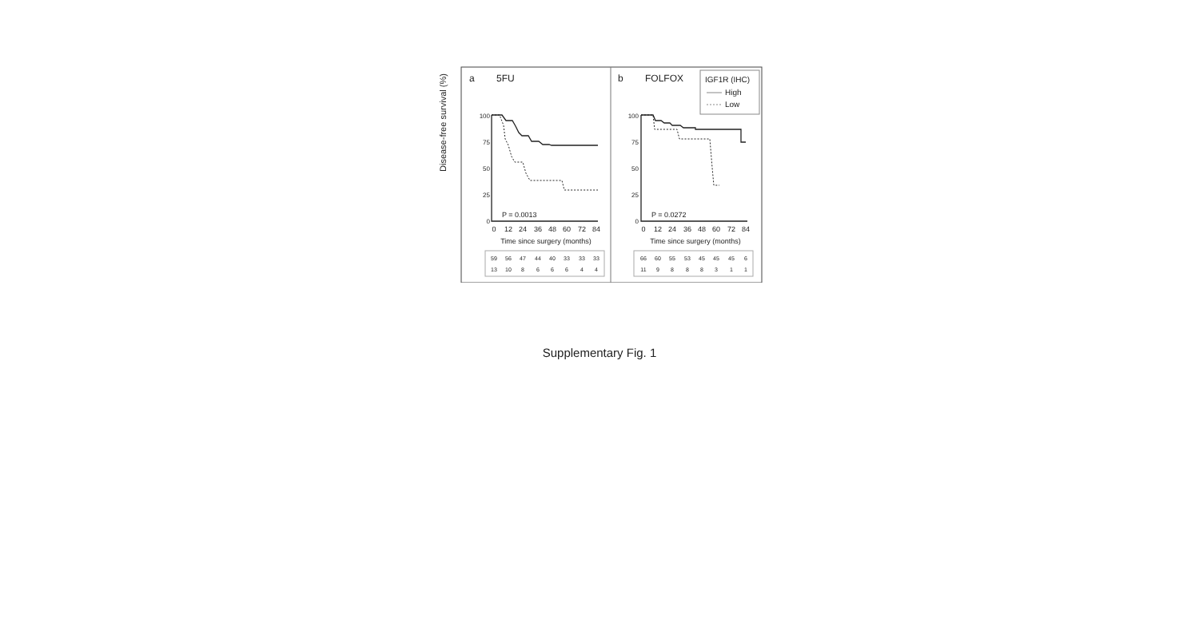Disease-free survival (%)
a
5FU
b
FOLFOX
IGF1R (IHC)
High
Low
100
75
50
25
0
100
75
50
25
0
P = 0.0013
P = 0.0272
0
12
24
36
48
60
72
84
0
12
24
36
48
60
72
84
Time since surgery (months)
Time since surgery (months)
59
56
47
44
40
33
33
33
13
10
8
6
6
6
4
4
66
60
55
53
45
45
45
6
11
9
8
8
8
3
1
1
Supplementary Fig. 1